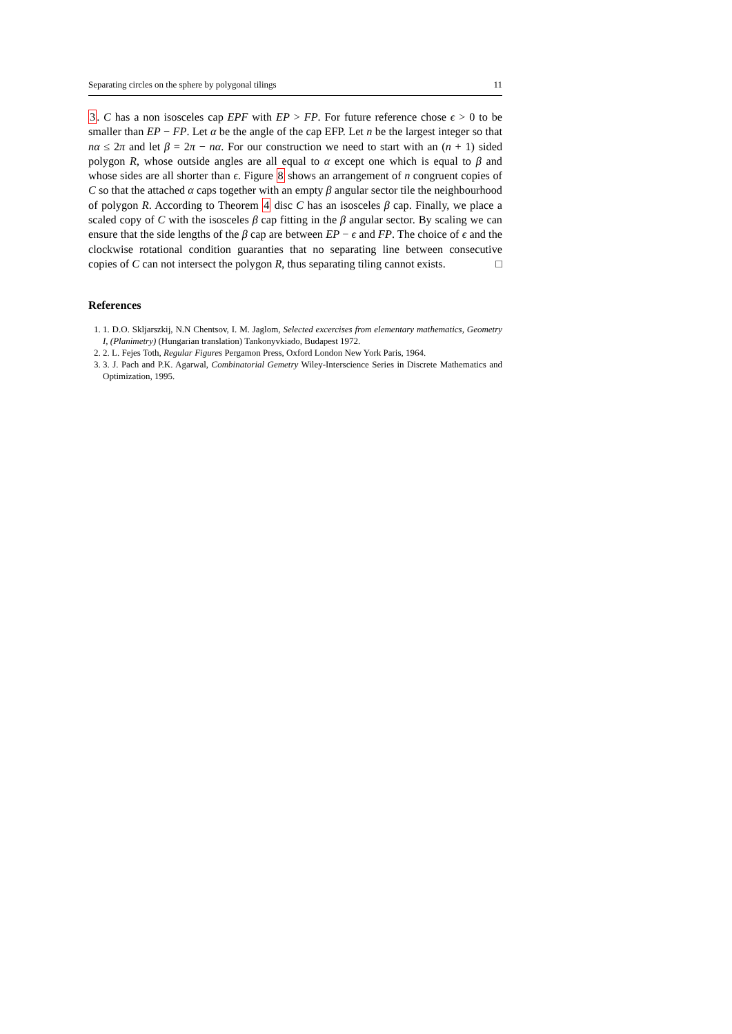Separating circles on the sphere by polygonal tilings 11
3. C has a non isosceles cap EPF with EP > FP. For future reference chose ϵ > 0 to be smaller than EP − FP. Let α be the angle of the cap EFP. Let n be the largest integer so that nα ≤ 2π and let β = 2π − nα. For our construction we need to start with an (n + 1) sided polygon R, whose outside angles are all equal to α except one which is equal to β and whose sides are all shorter than ϵ. Figure 8 shows an arrangement of n congruent copies of C so that the attached α caps together with an empty β angular sector tile the neighbourhood of polygon R. According to Theorem 4 disc C has an isosceles β cap. Finally, we place a scaled copy of C with the isosceles β cap fitting in the β angular sector. By scaling we can ensure that the side lengths of the β cap are between EP − ϵ and FP. The choice of ϵ and the clockwise rotational condition guaranties that no separating line between consecutive copies of C can not intersect the polygon R, thus separating tiling cannot exists. □
References
1. 1. D.O. Skljarszkij, N.N Chentsov, I. M. Jaglom, Selected excercises from elementary mathematics, Geometry I, (Planimetry) (Hungarian translation) Tankonyvkiado, Budapest 1972.
2. 2. L. Fejes Toth, Regular Figures Pergamon Press, Oxford London New York Paris, 1964.
3. 3. J. Pach and P.K. Agarwal, Combinatorial Gemetry Wiley-Interscience Series in Discrete Mathematics and Optimization, 1995.